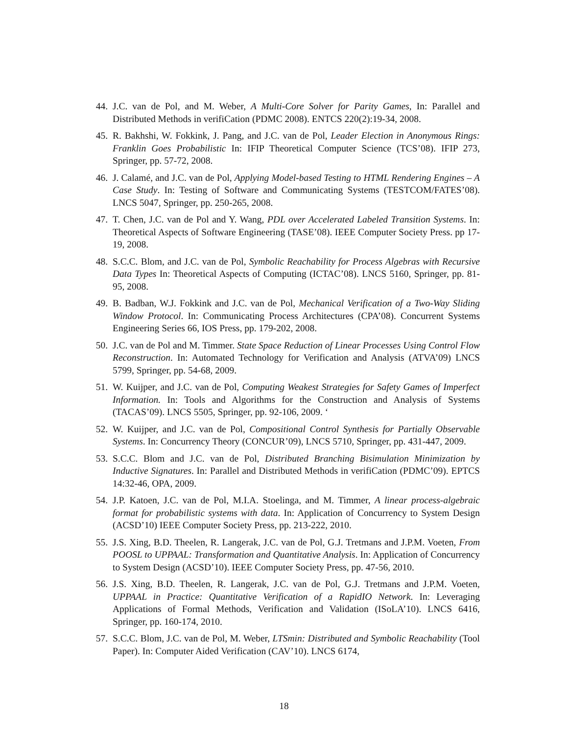44. J.C. van de Pol, and M. Weber, A Multi-Core Solver for Parity Games, In: Parallel and Distributed Methods in verifiCation (PDMC 2008). ENTCS 220(2):19-34, 2008.
45. R. Bakhshi, W. Fokkink, J. Pang, and J.C. van de Pol, Leader Election in Anonymous Rings: Franklin Goes Probabilistic In: IFIP Theoretical Computer Science (TCS’08). IFIP 273, Springer, pp. 57-72, 2008.
46. J. Calamé, and J.C. van de Pol, Applying Model-based Testing to HTML Rendering Engines – A Case Study. In: Testing of Software and Communicating Systems (TESTCOM/FATES’08). LNCS 5047, Springer, pp. 250-265, 2008.
47. T. Chen, J.C. van de Pol and Y. Wang, PDL over Accelerated Labeled Transition Systems. In: Theoretical Aspects of Software Engineering (TASE’08). IEEE Computer Society Press. pp 17-19, 2008.
48. S.C.C. Blom, and J.C. van de Pol, Symbolic Reachability for Process Algebras with Recursive Data Types In: Theoretical Aspects of Computing (ICTAC’08). LNCS 5160, Springer, pp. 81-95, 2008.
49. B. Badban, W.J. Fokkink and J.C. van de Pol, Mechanical Verification of a Two-Way Sliding Window Protocol. In: Communicating Process Architectures (CPA’08). Concurrent Systems Engineering Series 66, IOS Press, pp. 179-202, 2008.
50. J.C. van de Pol and M. Timmer. State Space Reduction of Linear Processes Using Control Flow Reconstruction. In: Automated Technology for Verification and Analysis (ATVA’09) LNCS 5799, Springer, pp. 54-68, 2009.
51. W. Kuijper, and J.C. van de Pol, Computing Weakest Strategies for Safety Games of Imperfect Information. In: Tools and Algorithms for the Construction and Analysis of Systems (TACAS’09). LNCS 5505, Springer, pp. 92-106, 2009. ‘
52. W. Kuijper, and J.C. van de Pol, Compositional Control Synthesis for Partially Observable Systems. In: Concurrency Theory (CONCUR’09), LNCS 5710, Springer, pp. 431-447, 2009.
53. S.C.C. Blom and J.C. van de Pol, Distributed Branching Bisimulation Minimization by Inductive Signatures. In: Parallel and Distributed Methods in verifiCation (PDMC’09). EPTCS 14:32-46, OPA, 2009.
54. J.P. Katoen, J.C. van de Pol, M.I.A. Stoelinga, and M. Timmer, A linear process-algebraic format for probabilistic systems with data. In: Application of Concurrency to System Design (ACSD’10) IEEE Computer Society Press, pp. 213-222, 2010.
55. J.S. Xing, B.D. Theelen, R. Langerak, J.C. van de Pol, G.J. Tretmans and J.P.M. Voeten, From POOSL to UPPAAL: Transformation and Quantitative Analysis. In: Application of Concurrency to System Design (ACSD’10). IEEE Computer Society Press, pp. 47-56, 2010.
56. J.S. Xing, B.D. Theelen, R. Langerak, J.C. van de Pol, G.J. Tretmans and J.P.M. Voeten, UPPAAL in Practice: Quantitative Verification of a RapidIO Network. In: Leveraging Applications of Formal Methods, Verification and Validation (ISoLA’10). LNCS 6416, Springer, pp. 160-174, 2010.
57. S.C.C. Blom, J.C. van de Pol, M. Weber, LTSmin: Distributed and Symbolic Reachability (Tool Paper). In: Computer Aided Verification (CAV’10). LNCS 6174,
18